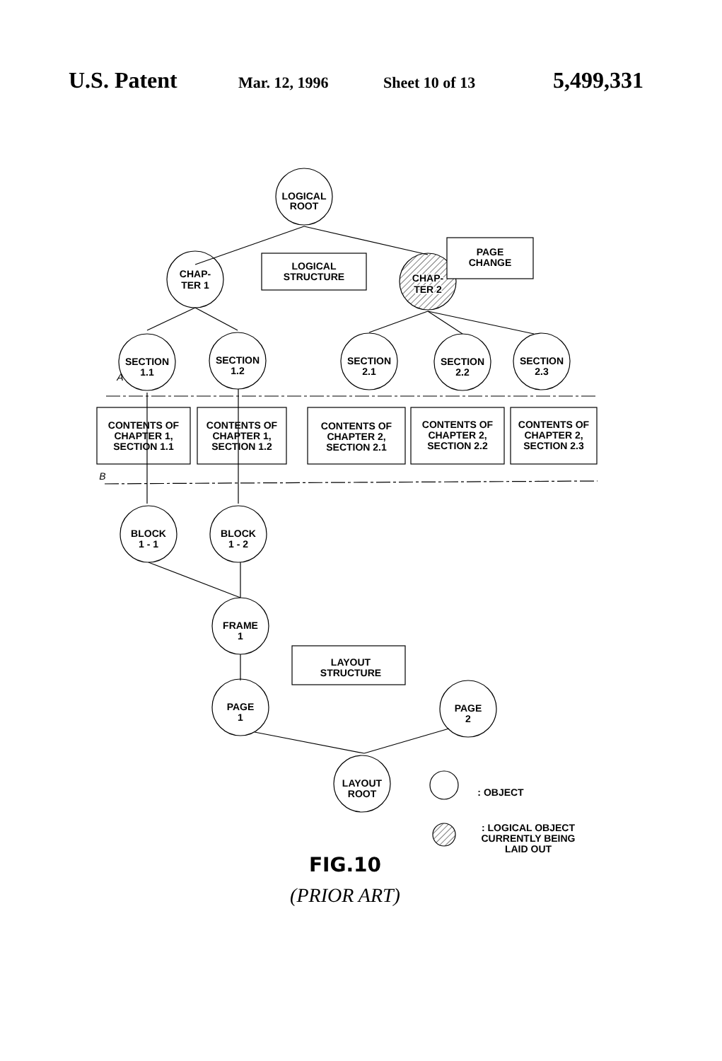U.S. Patent
Mar. 12, 1996 Sheet 10 of 13
5,499,331
LOGICAL
ROOT
CHAP-
TER 1
CHAP-
TER 2
LOGICAL
STRUCTURE
PAGE
CHANGE
SECTION
1.1
SECTION
1.2
SECTION
2.1
SECTION
2.2
SECTION
2.3
A
B
CONTENTS OF
CHAPTER 1,
SECTION 1.1
CONTENTS OF
CHAPTER 1,
SECTION 1.2
CONTENTS OF
CHAPTER 2,
SECTION 2.1
CONTENTS OF
CHAPTER 2,
SECTION 2.2
CONTENTS OF
CHAPTER 2,
SECTION 2.3
BLOCK
1 - 1
BLOCK
1 - 2
FRAME
1
LAYOUT
STRUCTURE
PAGE
1
PAGE
2
LAYOUT
ROOT
: OBJECT
: LOGICAL OBJECT
CURRENTLY BEING
LAID OUT
FIG.10
(PRIOR ART)